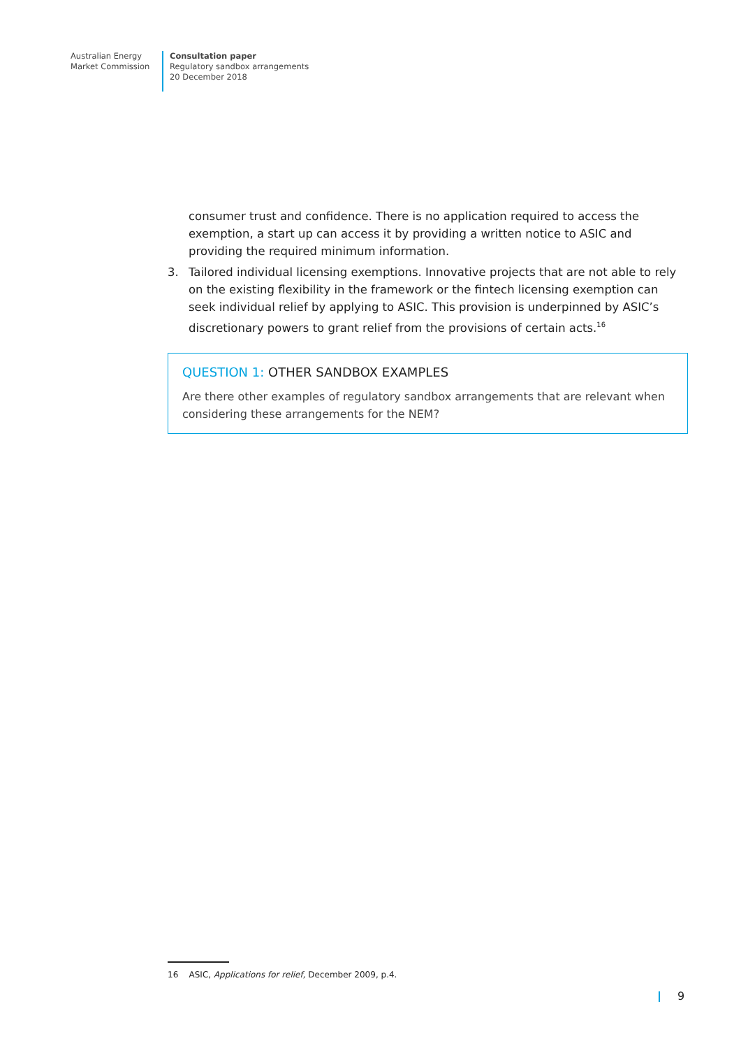Australian Energy
Market Commission
Consultation paper
Regulatory sandbox arrangements
20 December 2018
consumer trust and confidence. There is no application required to access the exemption, a start up can access it by providing a written notice to ASIC and providing the required minimum information.
3. Tailored individual licensing exemptions. Innovative projects that are not able to rely on the existing flexibility in the framework or the fintech licensing exemption can seek individual relief by applying to ASIC. This provision is underpinned by ASIC’s discretionary powers to grant relief from the provisions of certain acts.<sup>16</sup>
QUESTION 1: OTHER SANDBOX EXAMPLES
Are there other examples of regulatory sandbox arrangements that are relevant when considering these arrangements for the NEM?
16 ASIC, Applications for relief, December 2009, p.4.
9